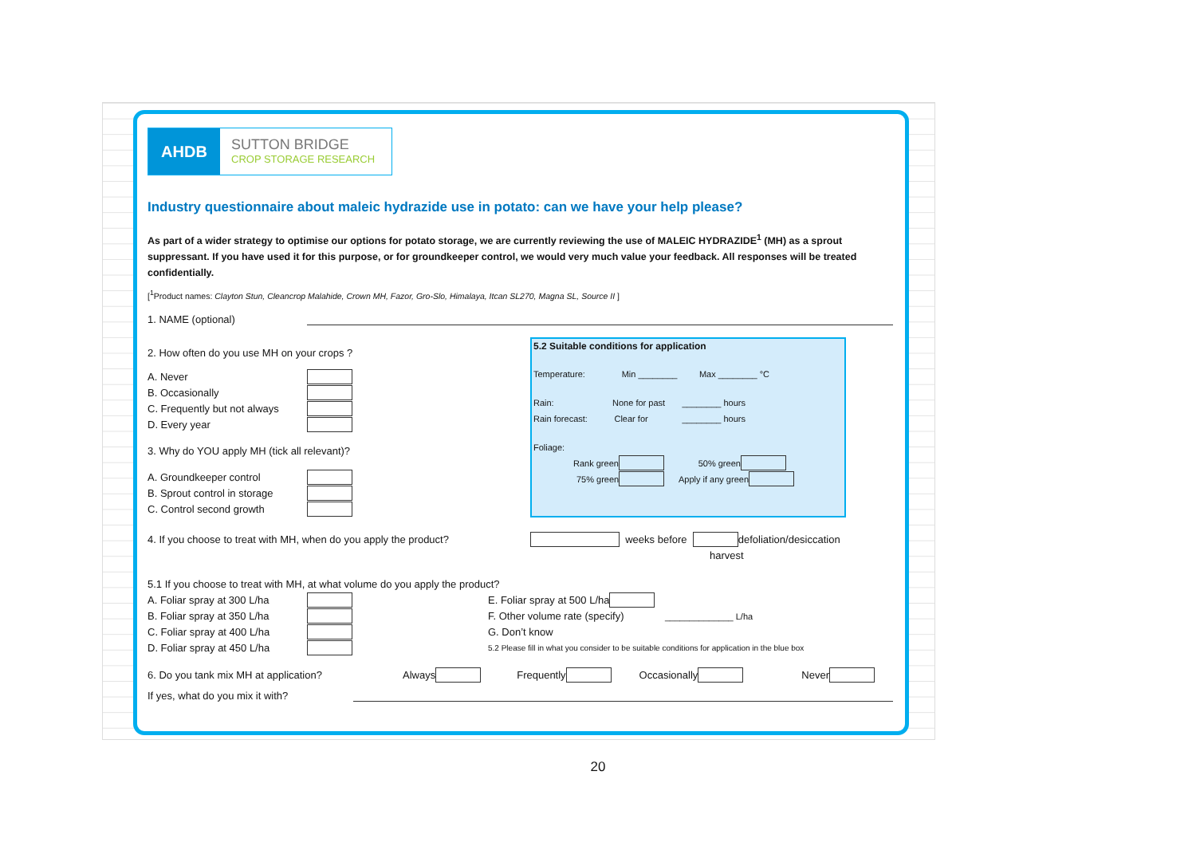AHDB
SUTTON BRIDGE
CROP STORAGE RESEARCH
Industry questionnaire about maleic hydrazide use in potato: can we have your help please?
As part of a wider strategy to optimise our options for potato storage, we are currently reviewing the use of MALEIC HYDRAZIDE<sup>1</sup> (MH) as a sprout suppressant. If you have used it for this purpose, or for groundkeeper control, we would very much value your feedback. All responses will be treated confidentially.
[<sup>1</sup>Product names: Clayton Stun, Cleancrop Malahide, Crown MH, Fazor, Gro-Slo, Himalaya, Itcan SL270, Magna SL, Source II ]
1. NAME (optional)
2. How often do you use MH on your crops ?
A. Never
B. Occasionally
C. Frequently but not always
D. Every year
3. Why do YOU apply MH (tick all relevant)?
A. Groundkeeper control
B. Sprout control in storage
C. Control second growth
5.2 Suitable conditions for application
Temperature: Min ________ Max ________ °C
Rain: None for past ________ hours
Rain forecast: Clear for ________ hours
Foliage:
Rank green 50% green
75% green Apply if any green
4. If you choose to treat with MH, when do you apply the product? weeks before defoliation/desiccation
harvest
5.1 If you choose to treat with MH, at what volume do you apply the product?
A. Foliar spray at 300 L/ha E. Foliar spray at 500 L/ha
B. Foliar spray at 350 L/ha F. Other volume rate (specify) ______________ L/ha
C. Foliar spray at 400 L/ha G. Don’t know
D. Foliar spray at 450 L/ha 5.2 Please fill in what you consider to be suitable conditions for application in the blue box
6. Do you tank mix MH at application? Always Frequently Occasionally Never
If yes, what do you mix it with?
20